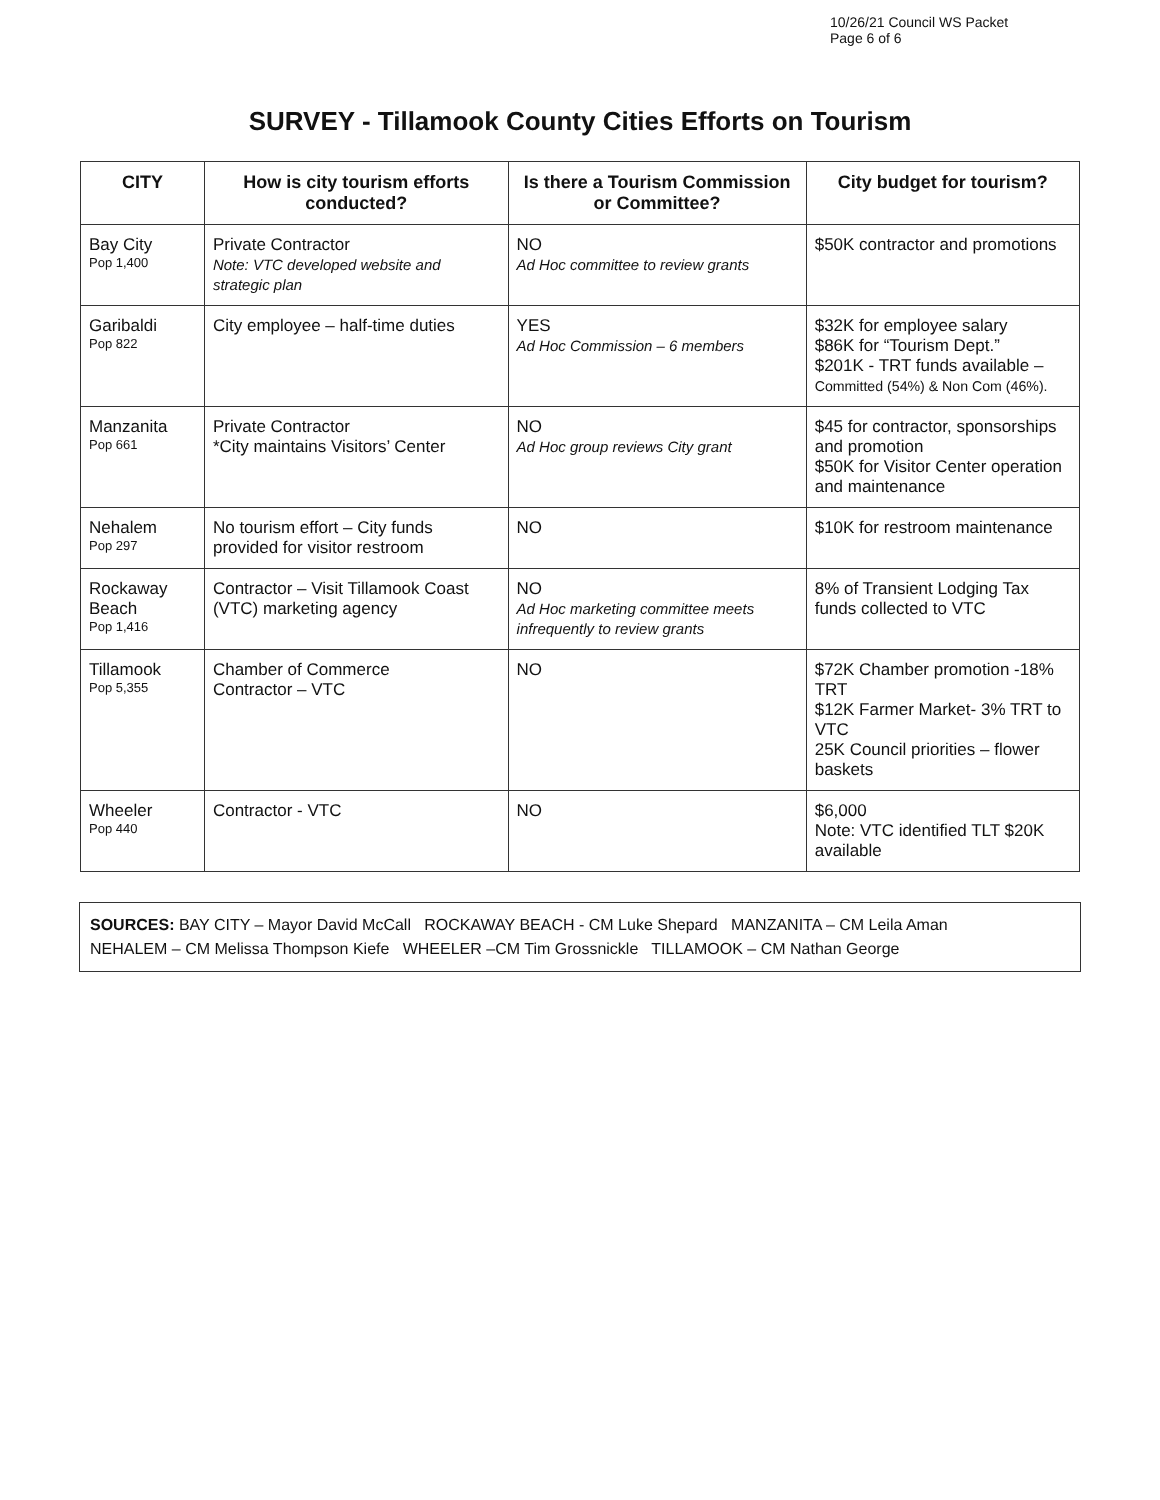10/26/21 Council WS Packet
Page 6 of 6
SURVEY - Tillamook County Cities Efforts on Tourism
| CITY | How is city tourism efforts conducted? | Is there a Tourism Commission or Committee? | City budget for tourism? |
| --- | --- | --- | --- |
| Bay City Pop 1,400 | Private Contractor Note: VTC developed website and strategic plan | NO Ad Hoc committee to review grants | $50K contractor and promotions |
| Garibaldi Pop 822 | City employee – half-time duties | YES Ad Hoc Commission – 6 members | $32K for employee salary $86K for “Tourism Dept.” $201K - TRT funds available – Committed (54%) & Non Com (46%). |
| Manzanita Pop 661 | Private Contractor *City maintains Visitors’ Center | NO Ad Hoc group reviews City grant | $45 for contractor, sponsorships and promotion $50K for Visitor Center operation and maintenance |
| Nehalem Pop 297 | No tourism effort – City funds provided for visitor restroom | NO | $10K for restroom maintenance |
| Rockaway Beach Pop 1,416 | Contractor – Visit Tillamook Coast (VTC) marketing agency | NO Ad Hoc marketing committee meets infrequently to review grants | 8% of Transient Lodging Tax funds collected to VTC |
| Tillamook Pop 5,355 | Chamber of Commerce Contractor – VTC | NO | $72K Chamber promotion -18% TRT $12K Farmer Market- 3% TRT to VTC 25K Council priorities – flower baskets |
| Wheeler Pop 440 | Contractor - VTC | NO | $6,000 Note: VTC identified TLT $20K available |
SOURCES: BAY CITY – Mayor David McCall ROCKAWAY BEACH - CM Luke Shepard MANZANITA – CM Leila Aman
NEHALEM – CM Melissa Thompson Kiefe WHEELER –CM Tim Grossnickle TILLAMOOK – CM Nathan George